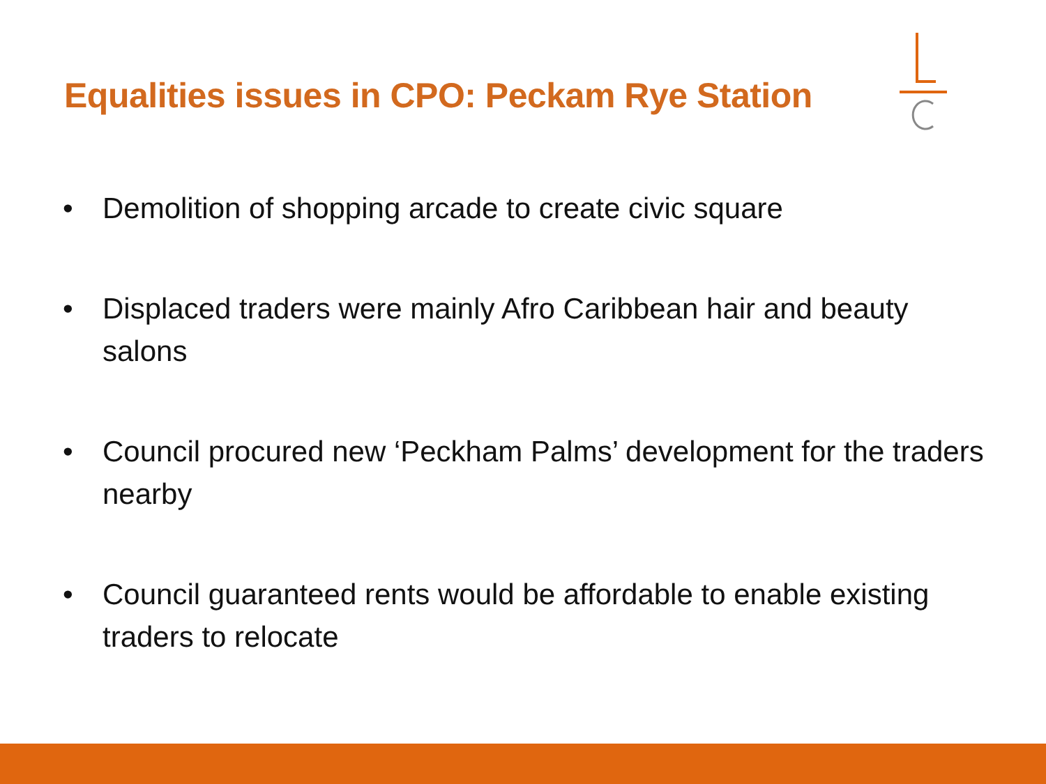Equalities issues in CPO: Peckam Rye Station
• Demolition of shopping arcade to create civic square
• Displaced traders were mainly Afro Caribbean hair and beauty salons
• Council procured new ‘Peckham Palms’ development for the traders nearby
• Council guaranteed rents would be affordable to enable existing traders to relocate